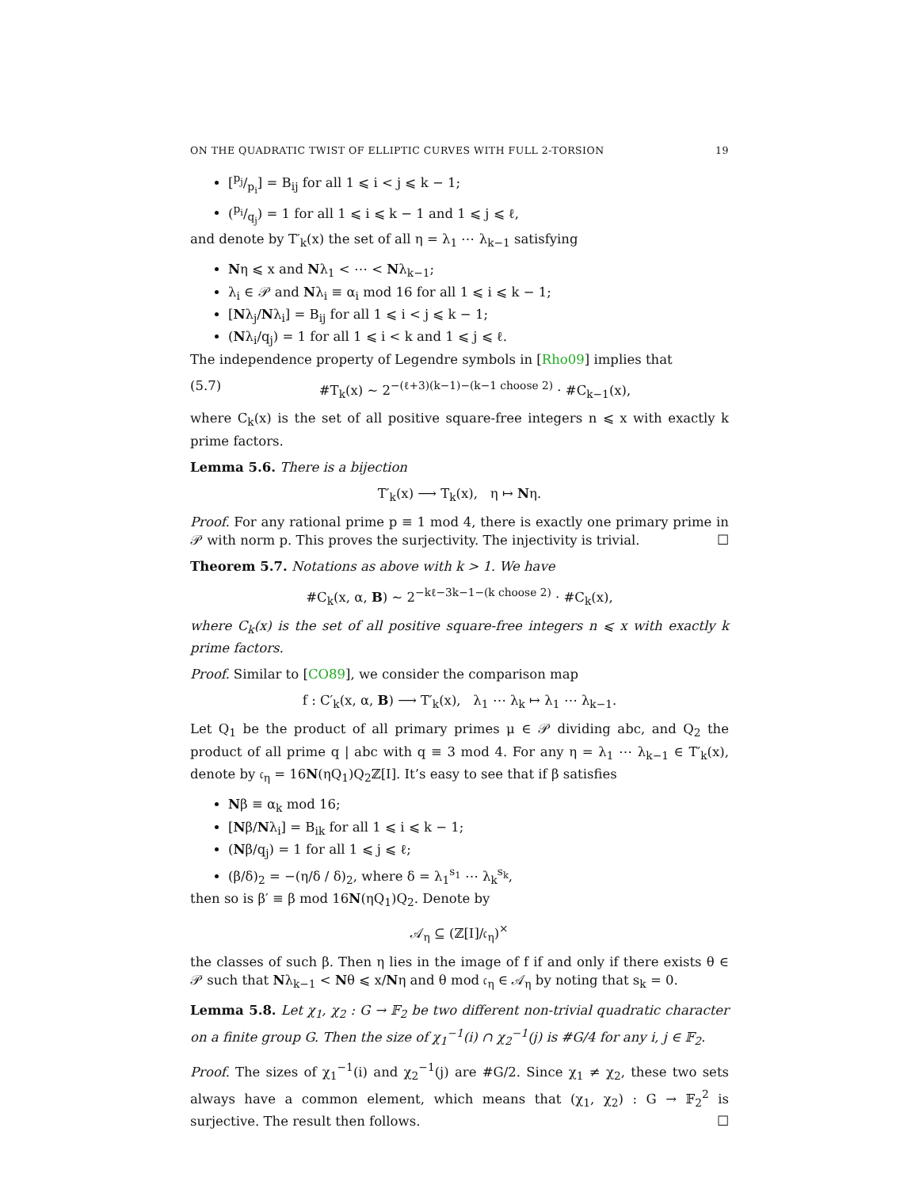ON THE QUADRATIC TWIST OF ELLIPTIC CURVES WITH FULL 2-TORSION 19
[p<sub>j</sub>/p<sub>i</sub>] = B<sub>ij</sub> for all 1 ⩽ i < j ⩽ k − 1;
(p<sub>i</sub>/q<sub>j</sub>) = 1 for all 1 ⩽ i ⩽ k − 1 and 1 ⩽ j ⩽ ℓ,
and denote by T′<sub>k</sub>(x) the set of all η = λ<sub>1</sub> ⋯ λ<sub>k−1</sub> satisfying
Nη ⩽ x and Nλ<sub>1</sub> < ⋯ < Nλ<sub>k−1</sub>;
λ<sub>i</sub> ∈ 𝒫 and Nλ<sub>i</sub> ≡ α<sub>i</sub> mod 16 for all 1 ⩽ i ⩽ k − 1;
[Nλ<sub>j</sub>/Nλ<sub>i</sub>] = B<sub>ij</sub> for all 1 ⩽ i < j ⩽ k − 1;
(Nλ<sub>i</sub>/q<sub>j</sub>) = 1 for all 1 ⩽ i < k and 1 ⩽ j ⩽ ℓ.
The independence property of Legendre symbols in [Rho09] implies that
(5.7) #T<sub>k</sub>(x) ∼ 2<sup>−(ℓ+3)(k−1)−(k−1 choose 2)</sup> · #C<sub>k−1</sub>(x),
where C<sub>k</sub>(x) is the set of all positive square-free integers n ⩽ x with exactly k prime factors.
Lemma 5.6. There is a bijection
T′<sub>k</sub>(x) ⟶ T<sub>k</sub>(x), η ↦ Nη.
Proof. For any rational prime p ≡ 1 mod 4, there is exactly one primary prime in 𝒫 with norm p. This proves the surjectivity. The injectivity is trivial. ☐
Theorem 5.7. Notations as above with k > 1. We have
#C<sub>k</sub>(x, α, B) ∼ 2<sup>−kℓ−3k−1−(k choose 2)</sup> · #C<sub>k</sub>(x),
where C<sub>k</sub>(x) is the set of all positive square-free integers n ⩽ x with exactly k prime factors.
Proof. Similar to [CO89], we consider the comparison map
f : C′<sub>k</sub>(x, α, B) ⟶ T′<sub>k</sub>(x), λ<sub>1</sub> ⋯ λ<sub>k</sub> ↦ λ<sub>1</sub> ⋯ λ<sub>k−1</sub>.
Let Q<sub>1</sub> be the product of all primary primes μ ∈ 𝒫 dividing abc, and Q<sub>2</sub> the product of all prime q | abc with q ≡ 3 mod 4. For any η = λ<sub>1</sub> ⋯ λ<sub>k−1</sub> ∈ T′<sub>k</sub>(x), denote by 𝔠<sub>η</sub> = 16N(ηQ<sub>1</sub>)Q<sub>2</sub>ℤ[I]. It’s easy to see that if β satisfies
Nβ ≡ α<sub>k</sub> mod 16;
[Nβ/Nλ<sub>i</sub>] = B<sub>ik</sub> for all 1 ⩽ i ⩽ k − 1;
(Nβ/q<sub>j</sub>) = 1 for all 1 ⩽ j ⩽ ℓ;
(β/δ)<sub>2</sub> = −(η/δ / δ)<sub>2</sub>, where δ = λ<sub>1</sub><sup>s<sub>1</sub></sup> ⋯ λ<sub>k</sub><sup>s<sub>k</sub></sup>,
then so is β′ ≡ β mod 16N(ηQ<sub>1</sub>)Q<sub>2</sub>. Denote by
𝒜<sub>η</sub> ⊆ (ℤ[I]/𝔠<sub>η</sub>)<sup>×</sup>
the classes of such β. Then η lies in the image of f if and only if there exists θ ∈ 𝒫 such that Nλ<sub>k−1</sub> < Nθ ⩽ x/Nη and θ mod 𝔠<sub>η</sub> ∈ 𝒜<sub>η</sub> by noting that s<sub>k</sub> = 0.
Lemma 5.8. Let χ<sub>1</sub>, χ<sub>2</sub> : G → 𝔽<sub>2</sub> be two different non-trivial quadratic character on a finite group G. Then the size of χ<sub>1</sub><sup>−1</sup>(i) ∩ χ<sub>2</sub><sup>−1</sup>(j) is #G/4 for any i, j ∈ 𝔽<sub>2</sub>.
Proof. The sizes of χ<sub>1</sub><sup>−1</sup>(i) and χ<sub>2</sub><sup>−1</sup>(j) are #G/2. Since χ<sub>1</sub> ≠ χ<sub>2</sub>, these two sets always have a common element, which means that (χ<sub>1</sub>, χ<sub>2</sub>) : G → 𝔽<sub>2</sub><sup>2</sup> is surjective. The result then follows. ☐